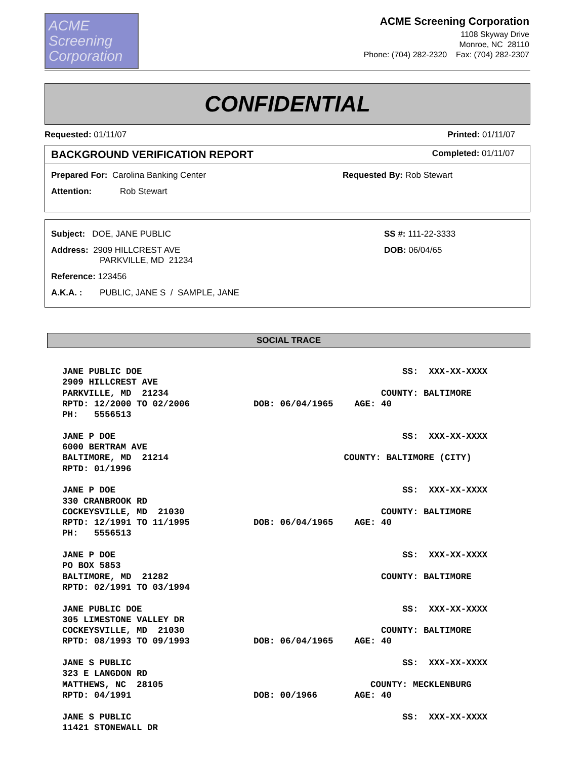ACME
Screening
Corporation
ACME Screening Corporation
1108 Skyway Drive
Monroe, NC 28110
Phone: (704) 282-2320 Fax: (704) 282-2307
CONFIDENTIAL
Requested: 01/11/07 Printed: 01/11/07
BACKGROUND VERIFICATION REPORT Completed: 01/11/07
Prepared For: Carolina Banking Center Requested By: Rob Stewart
Attention: Rob Stewart
Subject: DOE, JANE PUBLIC SS #: 111-22-3333
Address: 2909 HILLCREST AVE
PARKVILLE, MD 21234 DOB: 06/04/65
Reference: 123456
A.K.A. : PUBLIC, JANE S / SAMPLE, JANE
SOCIAL TRACE
JANE PUBLIC DOE                                                 SS:  XXX-XX-XXXX
2909 HILLCREST AVE
PARKVILLE, MD  21234                                        COUNTY: BALTIMORE
RPTD: 12/2000 TO 02/2006            DOB: 06/04/1965    AGE: 40
PH:   5556513

JANE P DOE                                                      SS:  XXX-XX-XXXX
6000 BERTRAM AVE
BALTIMORE, MD  21214                                 COUNTY: BALTIMORE (CITY)
RPTD: 01/1996

JANE P DOE                                                      SS:  XXX-XX-XXXX
330 CRANBROOK RD
COCKEYSVILLE, MD  21030                                     COUNTY: BALTIMORE
RPTD: 12/1991 TO 11/1995            DOB: 06/04/1965    AGE: 40
PH:   5556513

JANE P DOE                                                      SS:  XXX-XX-XXXX
PO BOX 5853
BALTIMORE, MD  21282                                        COUNTY: BALTIMORE
RPTD: 02/1991 TO 03/1994

JANE PUBLIC DOE                                                 SS:  XXX-XX-XXXX
305 LIMESTONE VALLEY DR
COCKEYSVILLE, MD  21030                                     COUNTY: BALTIMORE
RPTD: 08/1993 TO 09/1993            DOB: 06/04/1965    AGE: 40

JANE S PUBLIC                                                   SS:  XXX-XX-XXXX
323 E LANGDON RD
MATTHEWS, NC  28105                                       COUNTY: MECKLENBURG
RPTD: 04/1991                       DOB: 00/1966       AGE: 40

JANE S PUBLIC                                                   SS:  XXX-XX-XXXX
11421 STONEWALL DR